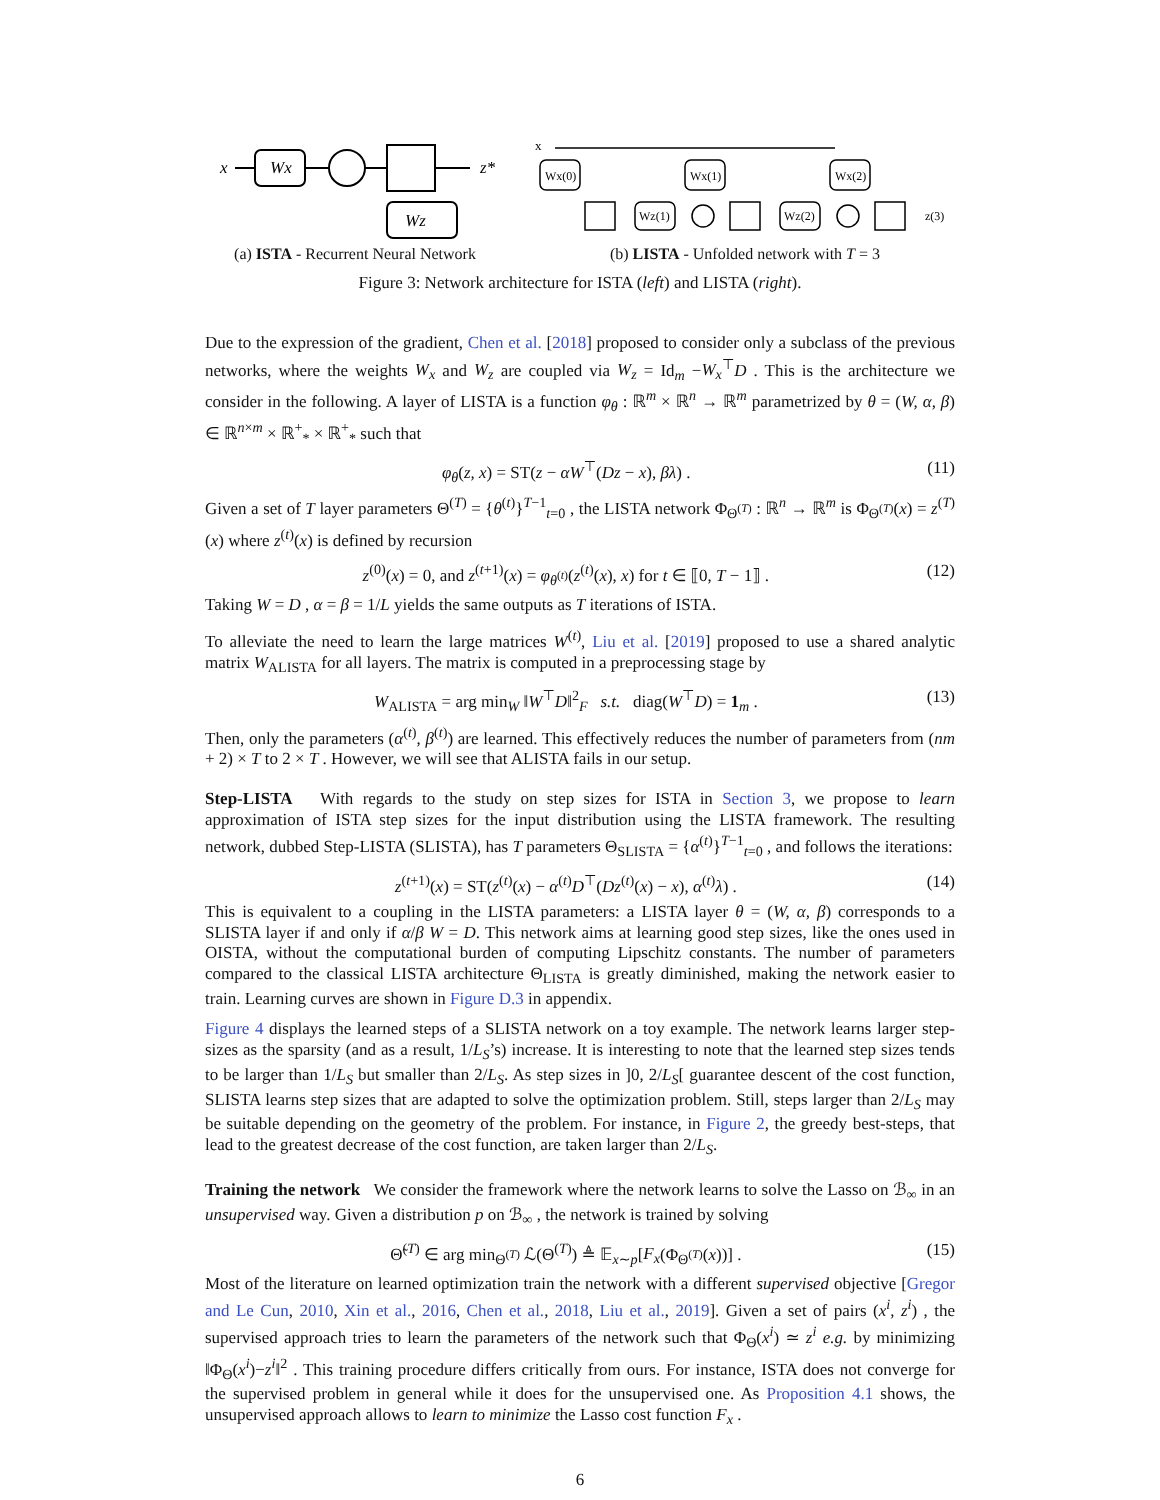x
Wx
Wz
z*
(a) ISTA - Recurrent Neural Network
Wx(0)
Wx(1)
Wx(2)
Wz(1)
Wz(2)
z(3)
x
(b) LISTA - Unfolded network with T = 3
Figure 3: Network architecture for ISTA (left) and LISTA (right).
Due to the expression of the gradient, Chen et al. [2018] proposed to consider only a subclass of the previous networks, where the weights W<sub>x</sub> and W<sub>z</sub> are coupled via W<sub>z</sub> = Id<sub>m</sub> −W<sub>x</sub><sup>⊤</sup>D . This is the architecture we consider in the following. A layer of LISTA is a function φ<sub>θ</sub> : ℝ<sup>m</sup> × ℝ<sup>n</sup> → ℝ<sup>m</sup> parametrized by θ = (W, α, β) ∈ ℝ<sup>n×m</sup> × ℝ<sup>+</sup><sub>*</sub> × ℝ<sup>+</sup><sub>*</sub> such that
φ<sub>θ</sub>(z, x) = ST(z − αW<sup>⊤</sup>(Dz − x), βλ) . (11)
Given a set of T layer parameters Θ<sup>(T)</sup> = {θ<sup>(t)</sup>}<sup>T−1</sup><sub>t=0</sub> , the LISTA network Φ<sub>Θ<sup>(T)</sup></sub> : ℝ<sup>n</sup> → ℝ<sup>m</sup> is Φ<sub>Θ<sup>(T)</sup></sub>(x) = z<sup>(T)</sup>(x) where z<sup>(t)</sup>(x) is defined by recursion
z<sup>(0)</sup>(x) = 0, and z<sup>(t+1)</sup>(x) = φ<sub>θ<sup>(t)</sup></sub>(z<sup>(t)</sup>(x), x) for t ∈ ⟦0, T − 1⟧ . (12)
Taking W = D , α = β = 1/L yields the same outputs as T iterations of ISTA.
To alleviate the need to learn the large matrices W<sup>(t)</sup>, Liu et al. [2019] proposed to use a shared analytic matrix W<sub>ALISTA</sub> for all layers. The matrix is computed in a preprocessing stage by
W<sub>ALISTA</sub> = arg min<sub>W</sub> ‖W<sup>⊤</sup>D‖<sup>2</sup><sub>F</sub> s.t. diag(W<sup>⊤</sup>D) = 1<sub>m</sub> . (13)
Then, only the parameters (α<sup>(t)</sup>, β<sup>(t)</sup>) are learned. This effectively reduces the number of parameters from (nm + 2) × T to 2 × T . However, we will see that ALISTA fails in our setup.
Step-LISTA With regards to the study on step sizes for ISTA in Section 3, we propose to learn approximation of ISTA step sizes for the input distribution using the LISTA framework. The resulting network, dubbed Step-LISTA (SLISTA), has T parameters Θ<sub>SLISTA</sub> = {α<sup>(t)</sup>}<sup>T−1</sup><sub>t=0</sub> , and follows the iterations:
z<sup>(t+1)</sup>(x) = ST(z<sup>(t)</sup>(x) − α<sup>(t)</sup>D<sup>⊤</sup>(Dz<sup>(t)</sup>(x) − x), α<sup>(t)</sup>λ) . (14)
This is equivalent to a coupling in the LISTA parameters: a LISTA layer θ = (W, α, β) corresponds to a SLISTA layer if and only if α/β W = D. This network aims at learning good step sizes, like the ones used in OISTA, without the computational burden of computing Lipschitz constants. The number of parameters compared to the classical LISTA architecture Θ<sub>LISTA</sub> is greatly diminished, making the network easier to train. Learning curves are shown in Figure D.3 in appendix.
Figure 4 displays the learned steps of a SLISTA network on a toy example. The network learns larger step-sizes as the sparsity (and as a result, 1/L<sub>S</sub>’s) increase. It is interesting to note that the learned step sizes tends to be larger than 1/L<sub>S</sub> but smaller than 2/L<sub>S</sub>. As step sizes in ]0, 2/L<sub>S</sub>[ guarantee descent of the cost function, SLISTA learns step sizes that are adapted to solve the optimization problem. Still, steps larger than 2/L<sub>S</sub> may be suitable depending on the geometry of the problem. For instance, in Figure 2, the greedy best-steps, that lead to the greatest decrease of the cost function, are taken larger than 2/L<sub>S</sub>.
Training the network We consider the framework where the network learns to solve the Lasso on ℬ<sub>∞</sub> in an unsupervised way. Given a distribution p on ℬ<sub>∞</sub> , the network is trained by solving
Θ̃<sup>(T)</sup> ∈ arg min<sub>Θ<sup>(T)</sup></sub> ℒ(Θ<sup>(T)</sup>) ≜ 𝔼<sub>x∼p</sub>[F<sub>x</sub>(Φ<sub>Θ<sup>(T)</sup></sub>(x))] . (15)
Most of the literature on learned optimization train the network with a different supervised objective [Gregor and Le Cun, 2010, Xin et al., 2016, Chen et al., 2018, Liu et al., 2019]. Given a set of pairs (x<sup>i</sup>, z<sup>i</sup>) , the supervised approach tries to learn the parameters of the network such that Φ<sub>Θ</sub>(x<sup>i</sup>) ≃ z<sup>i</sup> e.g. by minimizing ‖Φ<sub>Θ</sub>(x<sup>i</sup>)−z<sup>i</sup>‖<sup>2</sup> . This training procedure differs critically from ours. For instance, ISTA does not converge for the supervised problem in general while it does for the unsupervised one. As Proposition 4.1 shows, the unsupervised approach allows to learn to minimize the Lasso cost function F<sub>x</sub> .
6